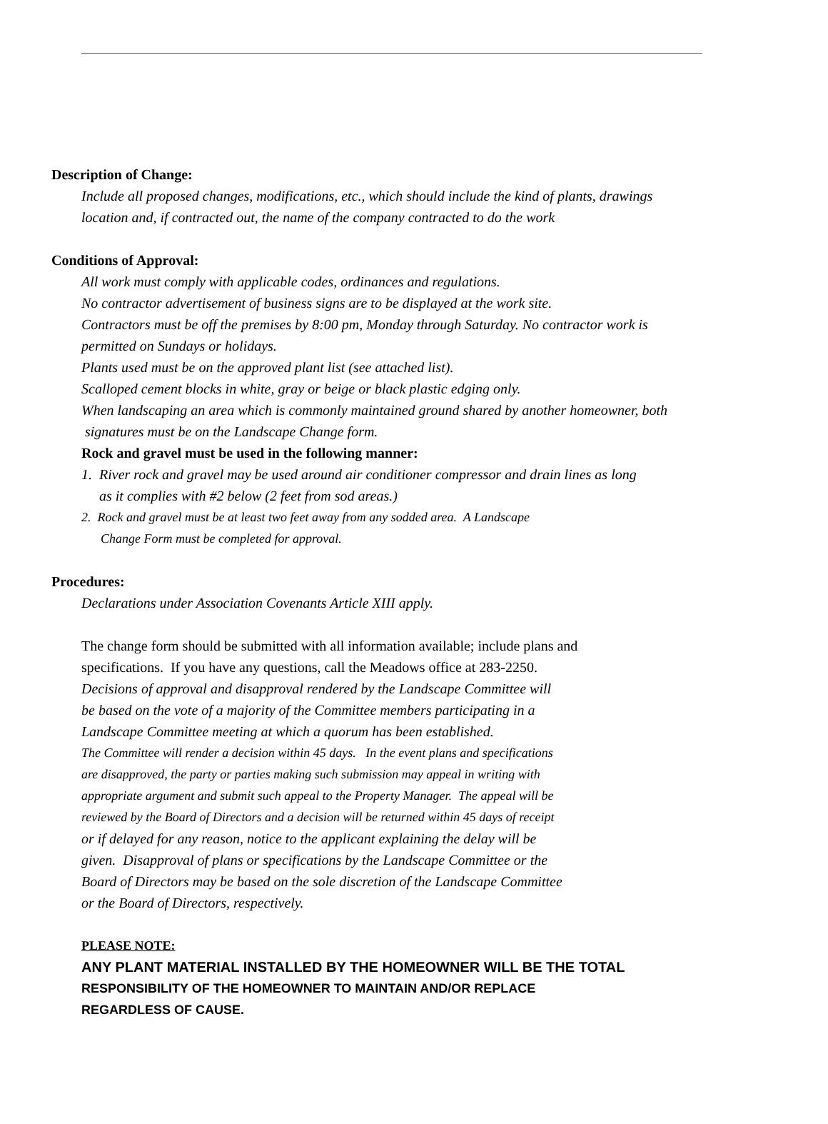Description of Change:
Include all proposed changes, modifications, etc., which should include the kind of plants, drawings
location and, if contracted out, the name of the company contracted to do the work
Conditions of Approval:
All work must comply with applicable codes, ordinances and regulations.
No contractor advertisement of business signs are to be displayed at the work site.
Contractors must be off the premises by 8:00 pm, Monday through Saturday. No contractor work is
permitted on Sundays or holidays.
Plants used must be on the approved plant list (see attached list).
Scalloped cement blocks in white, gray or beige or black plastic edging only.
When landscaping an area which is commonly maintained ground shared by another homeowner, both
signatures must be on the Landscape Change form.
Rock and gravel must be used in the following manner:
1. River rock and gravel may be used around air conditioner compressor and drain lines as long
as it complies with #2 below (2 feet from sod areas.)
2. Rock and gravel must be at least two feet away from any sodded area. A Landscape
Change Form must be completed for approval.
Procedures:
Declarations under Association Covenants Article XIII apply.
The change form should be submitted with all information available; include plans and
specifications. If you have any questions, call the Meadows office at 283-2250.
Decisions of approval and disapproval rendered by the Landscape Committee will
be based on the vote of a majority of the Committee members participating in a
Landscape Committee meeting at which a quorum has been established.
The Committee will render a decision within 45 days. In the event plans and specifications
are disapproved, the party or parties making such submission may appeal in writing with
appropriate argument and submit such appeal to the Property Manager. The appeal will be
reviewed by the Board of Directors and a decision will be returned within 45 days of receipt
or if delayed for any reason, notice to the applicant explaining the delay will be
given. Disapproval of plans or specifications by the Landscape Committee or the
Board of Directors may be based on the sole discretion of the Landscape Committee
or the Board of Directors, respectively.
PLEASE NOTE:
ANY PLANT MATERIAL INSTALLED BY THE HOMEOWNER WILL BE THE TOTAL
RESPONSIBILITY OF THE HOMEOWNER TO MAINTAIN AND/OR REPLACE
REGARDLESS OF CAUSE.